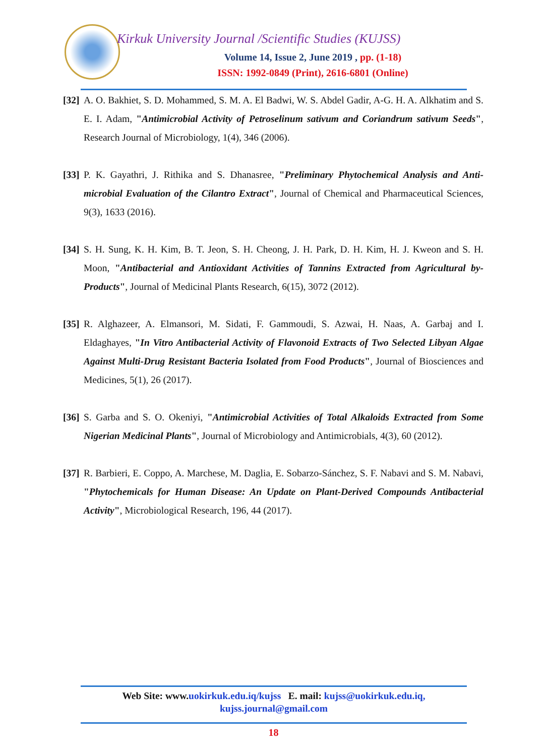Kirkuk University Journal /Scientific Studies (KUJSS)
Volume 14, Issue 2, June 2019 , pp. (1-18)
ISSN: 1992-0849 (Print), 2616-6801 (Online)
[32]
A. O. Bakhiet, S. D. Mohammed, S. M. A. El Badwi, W. S. Abdel Gadir, A-G. H. A. Alkhatim and S. E. I. Adam, "Antimicrobial Activity of Petroselinum sativum and Coriandrum sativum Seeds", Research Journal of Microbiology, 1(4), 346 (2006).
[33]
P. K. Gayathri, J. Rithika and S. Dhanasree, "Preliminary Phytochemical Analysis and Anti-microbial Evaluation of the Cilantro Extract", Journal of Chemical and Pharmaceutical Sciences, 9(3), 1633 (2016).
[34]
S. H. Sung, K. H. Kim, B. T. Jeon, S. H. Cheong, J. H. Park, D. H. Kim, H. J. Kweon and S. H. Moon, "Antibacterial and Antioxidant Activities of Tannins Extracted from Agricultural by-Products", Journal of Medicinal Plants Research, 6(15), 3072 (2012).
[35]
R. Alghazeer, A. Elmansori, M. Sidati, F. Gammoudi, S. Azwai, H. Naas, A. Garbaj and I. Eldaghayes, "In Vitro Antibacterial Activity of Flavonoid Extracts of Two Selected Libyan Algae Against Multi-Drug Resistant Bacteria Isolated from Food Products", Journal of Biosciences and Medicines, 5(1), 26 (2017).
[36]
S. Garba and S. O. Okeniyi, "Antimicrobial Activities of Total Alkaloids Extracted from Some Nigerian Medicinal Plants", Journal of Microbiology and Antimicrobials, 4(3), 60 (2012).
[37]
R. Barbieri, E. Coppo, A. Marchese, M. Daglia, E. Sobarzo-Sánchez, S. F. Nabavi and S. M. Nabavi, "Phytochemicals for Human Disease: An Update on Plant-Derived Compounds Antibacterial Activity", Microbiological Research, 196, 44 (2017).
Web Site: www.uokirkuk.edu.iq/kujss E. mail: kujss@uokirkuk.edu.iq,
kujss.journal@gmail.com
18